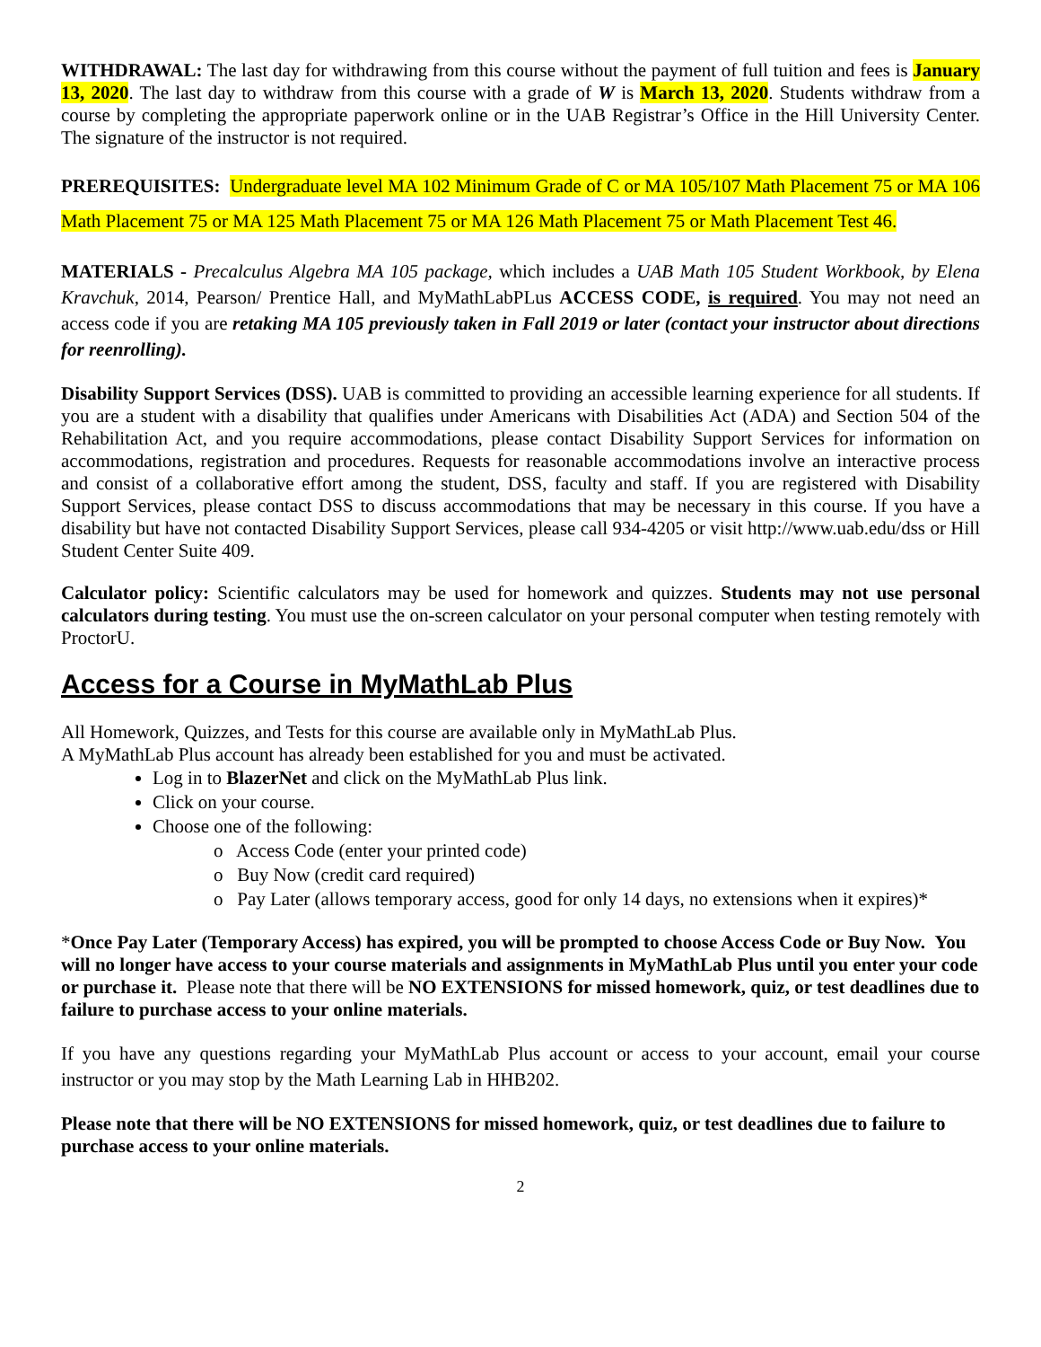WITHDRAWAL: The last day for withdrawing from this course without the payment of full tuition and fees is January 13, 2020. The last day to withdraw from this course with a grade of W is March 13, 2020. Students withdraw from a course by completing the appropriate paperwork online or in the UAB Registrar’s Office in the Hill University Center. The signature of the instructor is not required.
PREREQUISITES: Undergraduate level MA 102 Minimum Grade of C or MA 105/107 Math Placement 75 or MA 106 Math Placement 75 or MA 125 Math Placement 75 or MA 126 Math Placement 75 or Math Placement Test 46.
MATERIALS - Precalculus Algebra MA 105 package, which includes a UAB Math 105 Student Workbook, by Elena Kravchuk, 2014, Pearson/ Prentice Hall, and MyMathLabPLus ACCESS CODE, is required. You may not need an access code if you are retaking MA 105 previously taken in Fall 2019 or later (contact your instructor about directions for reenrolling).
Disability Support Services (DSS). UAB is committed to providing an accessible learning experience for all students. If you are a student with a disability that qualifies under Americans with Disabilities Act (ADA) and Section 504 of the Rehabilitation Act, and you require accommodations, please contact Disability Support Services for information on accommodations, registration and procedures. Requests for reasonable accommodations involve an interactive process and consist of a collaborative effort among the student, DSS, faculty and staff. If you are registered with Disability Support Services, please contact DSS to discuss accommodations that may be necessary in this course. If you have a disability but have not contacted Disability Support Services, please call 934-4205 or visit http://www.uab.edu/dss or Hill Student Center Suite 409.
Calculator policy: Scientific calculators may be used for homework and quizzes. Students may not use personal calculators during testing. You must use the on-screen calculator on your personal computer when testing remotely with ProctorU.
Access for a Course in MyMathLab Plus
All Homework, Quizzes, and Tests for this course are available only in MyMathLab Plus.
A MyMathLab Plus account has already been established for you and must be activated.
Log in to BlazerNet and click on the MyMathLab Plus link.
Click on your course.
Choose one of the following:
o Access Code (enter your printed code)
o Buy Now (credit card required)
o Pay Later (allows temporary access, good for only 14 days, no extensions when it expires)*
*Once Pay Later (Temporary Access) has expired, you will be prompted to choose Access Code or Buy Now. You will no longer have access to your course materials and assignments in MyMathLab Plus until you enter your code or purchase it. Please note that there will be NO EXTENSIONS for missed homework, quiz, or test deadlines due to failure to purchase access to your online materials.
If you have any questions regarding your MyMathLab Plus account or access to your account, email your course instructor or you may stop by the Math Learning Lab in HHB202.
Please note that there will be NO EXTENSIONS for missed homework, quiz, or test deadlines due to failure to purchase access to your online materials.
2